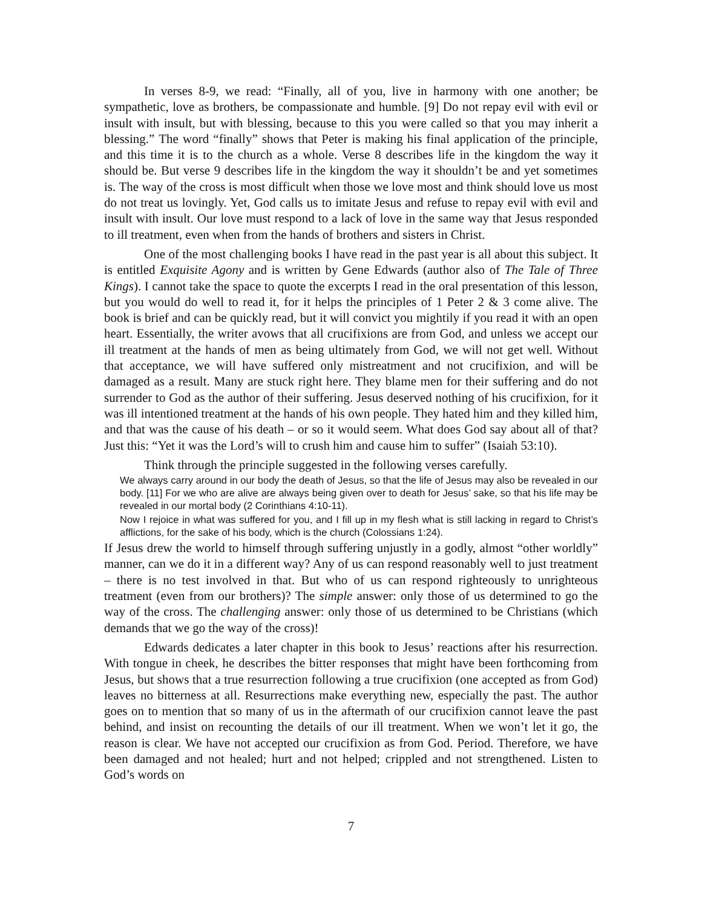In verses 8-9, we read: “Finally, all of you, live in harmony with one another; be sympathetic, love as brothers, be compassionate and humble. [9] Do not repay evil with evil or insult with insult, but with blessing, because to this you were called so that you may inherit a blessing.” The word “finally” shows that Peter is making his final application of the principle, and this time it is to the church as a whole. Verse 8 describes life in the kingdom the way it should be. But verse 9 describes life in the kingdom the way it shouldn’t be and yet sometimes is. The way of the cross is most difficult when those we love most and think should love us most do not treat us lovingly. Yet, God calls us to imitate Jesus and refuse to repay evil with evil and insult with insult. Our love must respond to a lack of love in the same way that Jesus responded to ill treatment, even when from the hands of brothers and sisters in Christ.
One of the most challenging books I have read in the past year is all about this subject. It is entitled Exquisite Agony and is written by Gene Edwards (author also of The Tale of Three Kings). I cannot take the space to quote the excerpts I read in the oral presentation of this lesson, but you would do well to read it, for it helps the principles of 1 Peter 2 & 3 come alive. The book is brief and can be quickly read, but it will convict you mightily if you read it with an open heart. Essentially, the writer avows that all crucifixions are from God, and unless we accept our ill treatment at the hands of men as being ultimately from God, we will not get well. Without that acceptance, we will have suffered only mistreatment and not crucifixion, and will be damaged as a result. Many are stuck right here. They blame men for their suffering and do not surrender to God as the author of their suffering. Jesus deserved nothing of his crucifixion, for it was ill intentioned treatment at the hands of his own people. They hated him and they killed him, and that was the cause of his death – or so it would seem. What does God say about all of that? Just this: “Yet it was the Lord’s will to crush him and cause him to suffer” (Isaiah 53:10).
Think through the principle suggested in the following verses carefully.
We always carry around in our body the death of Jesus, so that the life of Jesus may also be revealed in our body. [11] For we who are alive are always being given over to death for Jesus’ sake, so that his life may be revealed in our mortal body (2 Corinthians 4:10-11).
Now I rejoice in what was suffered for you, and I fill up in my flesh what is still lacking in regard to Christ’s afflictions, for the sake of his body, which is the church (Colossians 1:24).
If Jesus drew the world to himself through suffering unjustly in a godly, almost “other worldly” manner, can we do it in a different way? Any of us can respond reasonably well to just treatment – there is no test involved in that. But who of us can respond righteously to unrighteous treatment (even from our brothers)? The simple answer: only those of us determined to go the way of the cross. The challenging answer: only those of us determined to be Christians (which demands that we go the way of the cross)!
Edwards dedicates a later chapter in this book to Jesus’ reactions after his resurrection. With tongue in cheek, he describes the bitter responses that might have been forthcoming from Jesus, but shows that a true resurrection following a true crucifixion (one accepted as from God) leaves no bitterness at all. Resurrections make everything new, especially the past. The author goes on to mention that so many of us in the aftermath of our crucifixion cannot leave the past behind, and insist on recounting the details of our ill treatment. When we won’t let it go, the reason is clear. We have not accepted our crucifixion as from God. Period. Therefore, we have been damaged and not healed; hurt and not helped; crippled and not strengthened. Listen to God’s words on
7